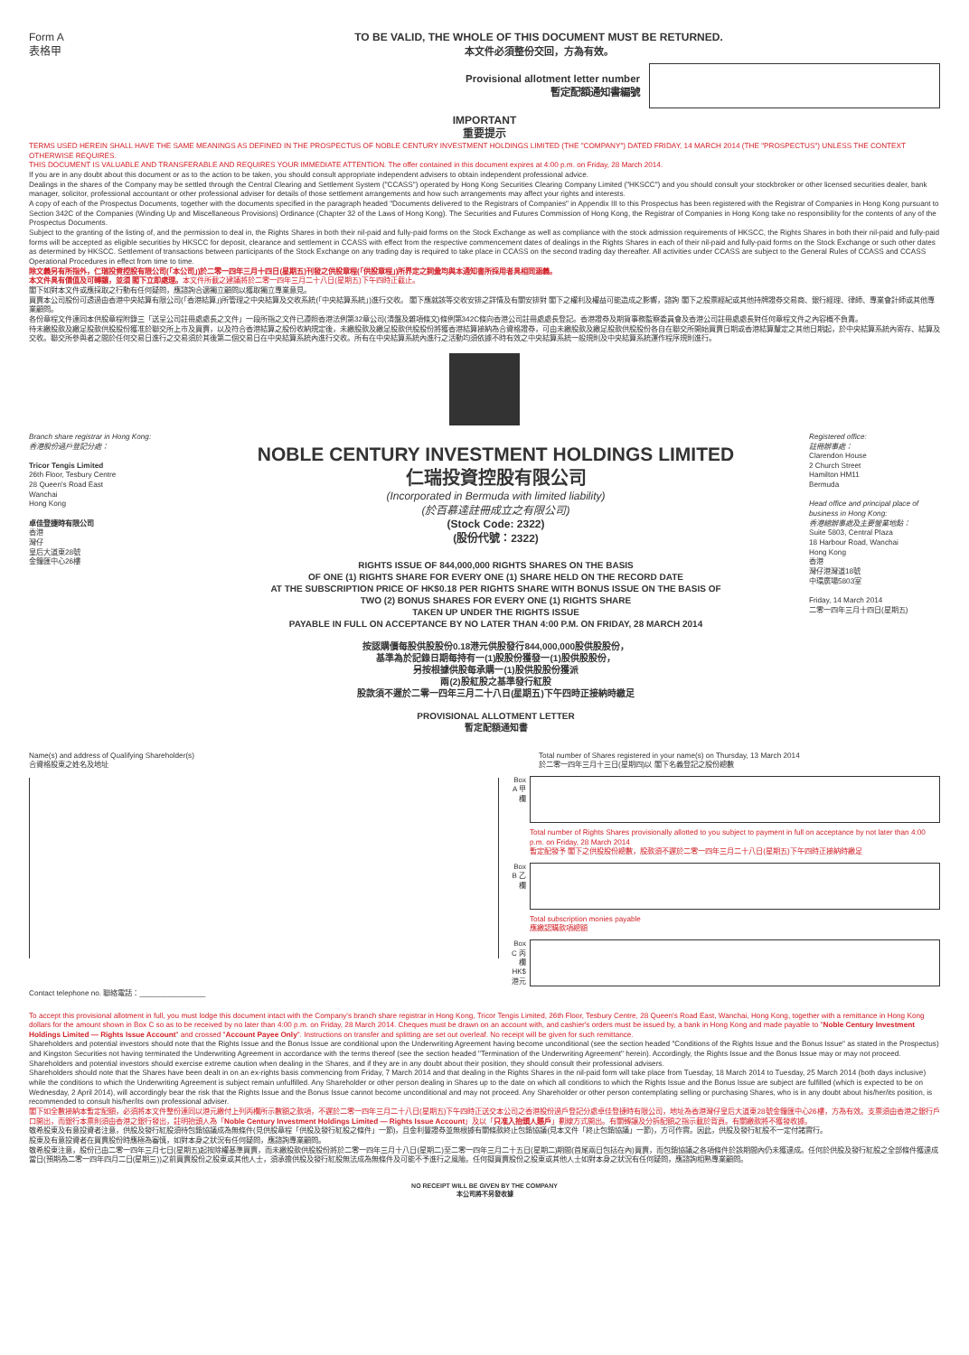Form A
表格甲
TO BE VALID, THE WHOLE OF THIS DOCUMENT MUST BE RETURNED.
本文件必須整份交回，方為有效。
Provisional allotment letter number
暫定配額通知書編號
IMPORTANT
重要提示
TERMS USED HEREIN SHALL HAVE THE SAME MEANINGS AS DEFINED IN THE PROSPECTUS OF NOBLE CENTURY INVESTMENT HOLDINGS LIMITED (THE "COMPANY") DATED FRIDAY, 14 MARCH 2014 (THE "PROSPECTUS") UNLESS THE CONTEXT OTHERWISE REQUIRES.
THIS DOCUMENT IS VALUABLE AND TRANSFERABLE AND REQUIRES YOUR IMMEDIATE ATTENTION. The offer contained in this document expires at 4:00 p.m. on Friday, 28 March 2014.
If you are in any doubt about this document or as to the action to be taken, you should consult appropriate independent advisers to obtain independent professional advice.
Dealings in the shares of the Company may be settled through the Central Clearing and Settlement System ("CCASS") operated by Hong Kong Securities Clearing Company Limited ("HKSCC") and you should consult your stockbroker or other licensed securities dealer, bank manager, solicitor, professional accountant or other professional adviser for details of those settlement arrangements and how such arrangements may affect your rights and interests.
A copy of each of the Prospectus Documents, together with the documents specified in the paragraph headed "Documents delivered to the Registrars of Companies" in Appendix III to this Prospectus has been registered with the Registrar of Companies in Hong Kong pursuant to Section 342C of the Companies (Winding Up and Miscellaneous Provisions) Ordinance (Chapter 32 of the Laws of Hong Kong). The Securities and Futures Commission of Hong Kong, the Registrar of Companies in Hong Kong take no responsibility for the contents of any of the Prospectus Documents.
Subject to the granting of the listing of, and the permission to deal in, the Rights Shares in both their nil-paid and fully-paid forms on the Stock Exchange as well as compliance with the stock admission requirements of HKSCC, the Rights Shares in both their nil-paid and fully-paid forms will be accepted as eligible securities by HKSCC for deposit, clearance and settlement in CCASS with effect from the respective commencement dates of dealings in the Rights Shares in each of their nil-paid and fully-paid forms on the Stock Exchange or such other dates as determined by HKSCC. Settlement of transactions between participants of the Stock Exchange on any trading day is required to take place in CCASS on the second trading day thereafter. All activities under CCASS are subject to the General Rules of CCASS and CCASS Operational Procedures in effect from time to time.
除文義另有所指外，仁瑞投資控股有限公司(「本公司」)於二零一四年三月十四日(星期五)刊發之供股章程(「供股章程」)所界定之詞彙均與本通知書所採用者具相同涵義。
本文件具有價值及可轉讓，並須 閣下立即處理。本文件所載之建議將於二零一四年三月二十八日(星期五)下午四時正截止。
閣下如對本文件或應採取之行動有任何疑問，應諮詢合適獨立顧問以獲取獨立專業意見。
買賣本公司股份可透過由香港中央結算有限公司(「香港結算」)所管理之中央結算及交收系統(「中央結算系統」)進行交收。 閣下應就該等交收安排之詳情及有關安排對 閣下之權利及權益可能造成之影響，諮詢 閣下之股票經紀或其他持牌證券交易商、銀行經理、律師、專業會計師或其他專業顧問。
各份章程文件連同本供股章程附錄三「送呈公司註冊處處長之文件」一段所指之文件已遵照香港法例第32章公司(清盤及雜項條文)條例第342C條向香港公司註冊處處長登記。香港證券及期貨事務監察委員會及香港公司註冊處處長對任何章程文件之內容概不負責。
待未繳股款及繳足股款供股股份獲准於聯交所上市及買賣，以及符合香港結算之股份收納規定後，未繳股款及繳足股款供股股份將獲香港結算接納為合資格證券，可由未繳股款及繳足股款供股股份各自在聯交所開始買賣日期或香港結算釐定之其他日期起，於中央結算系統內寄存、結算及交收。聯交所參與者之間於任何交易日進行之交易須於其後第二個交易日在中央結算系統內進行交收。所有在中央結算系統內進行之活動均須依據不時有效之中央結算系統一般規則及中央結算系統運作程序規則進行。
Branch share registrar in Hong Kong:
香港股份過戶登記分處：
Tricor Tengis Limited
26th Floor, Tesbury Centre
28 Queen's Road East
Wanchai
Hong Kong
卓佳登捷時有限公司
香港
灣仔
皇后大道東28號
金鐘匯中心26樓
NOBLE CENTURY INVESTMENT HOLDINGS LIMITED
仁瑞投資控股有限公司
(Incorporated in Bermuda with limited liability)
(於百慕達註冊成立之有限公司)
(Stock Code: 2322)
(股份代號：2322)
RIGHTS ISSUE OF 844,000,000 RIGHTS SHARES ON THE BASIS
OF ONE (1) RIGHTS SHARE FOR EVERY ONE (1) SHARE HELD ON THE RECORD DATE
AT THE SUBSCRIPTION PRICE OF HK$0.18 PER RIGHTS SHARE WITH BONUS ISSUE ON THE BASIS OF
TWO (2) BONUS SHARES FOR EVERY ONE (1) RIGHTS SHARE
TAKEN UP UNDER THE RIGHTS ISSUE
PAYABLE IN FULL ON ACCEPTANCE BY NO LATER THAN 4:00 P.M. ON FRIDAY, 28 MARCH 2014
按認購價每股供股股份0.18港元供股發行844,000,000股供股股份，
基準為於記錄日期每持有一(1)股股份獲發一(1)股供股股份，
另按根據供股每承購一(1)股供股股份獲派
兩(2)股紅股之基準發行紅股
股款須不遲於二零一四年三月二十八日(星期五)下午四時正接納時繳足
PROVISIONAL ALLOTMENT LETTER
暫定配額通知書
Registered office:
註冊辦事處：
Clarendon House
2 Church Street
Hamilton HM11
Bermuda
Head office and principal place of business in Hong Kong:
香港總辦事處及主要營業地點：
Suite 5803, Central Plaza
18 Harbour Road, Wanchai
Hong Kong
香港
灣仔港灣道18號
中環廣場5803室
Friday, 14 March 2014
二零一四年三月十四日(星期五)
Name(s) and address of Qualifying Shareholder(s)
合資格股東之姓名及地址
Contact telephone no. 聯絡電話：________________
Total number of Shares registered in your name(s) on Thursday, 13 March 2014
於二零一四年三月十三日(星期四)以 閣下名義登記之股份總數
Box A 甲欄
Total number of Rights Shares provisionally allotted to you subject to payment in full on acceptance by not later than 4:00 p.m. on Friday, 28 March 2014
暫定配發予 閣下之供股股份總數，股款須不遲於二零一四年三月二十八日(星期五)下午四時正接納時繳足
Box B 乙欄
Total subscription monies payable
應繳認購款項總額
Box C 丙欄 HK$ 港元
To accept this provisional allotment in full, you must lodge this document intact with the Company's branch share registrar in Hong Kong, Tricor Tengis Limited, 26th Floor, Tesbury Centre, 28 Queen's Road East, Wanchai, Hong Kong, together with a remittance in Hong Kong dollars for the amount shown in Box C so as to be received by no later than 4:00 p.m. on Friday, 28 March 2014. Cheques must be drawn on an account with, and cashier's orders must be issued by, a bank in Hong Kong and made payable to "Noble Century Investment Holdings Limited — Rights Issue Account" and crossed "Account Payee Only". Instructions on transfer and splitting are set out overleaf. No receipt will be given for such remittance.
Shareholders and potential investors should note that the Rights Issue and the Bonus Issue are conditional upon the Underwriting Agreement having become unconditional (see the section headed "Conditions of the Rights Issue and the Bonus Issue" as stated in the Prospectus) and Kingston Securities not having terminated the Underwriting Agreement in accordance with the terms thereof (see the section headed "Termination of the Underwriting Agreement" herein). Accordingly, the Rights Issue and the Bonus Issue may or may not proceed.
Shareholders and potential investors should exercise extreme caution when dealing in the Shares, and if they are in any doubt about their position, they should consult their professional advisers.
Shareholders should note that the Shares have been dealt in on an ex-rights basis commencing from Friday, 7 March 2014 and that dealing in the Rights Shares in the nil-paid form will take place from Tuesday, 18 March 2014 to Tuesday, 25 March 2014 (both days inclusive) while the conditions to which the Underwriting Agreement is subject remain unfulfilled. Any Shareholder or other person dealing in Shares up to the date on which all conditions to which the Rights Issue and the Bonus Issue are subject are fulfilled (which is expected to be on Wednesday, 2 April 2014), will accordingly bear the risk that the Rights Issue and the Bonus Issue cannot become unconditional and may not proceed. Any Shareholder or other person contemplating selling or purchasing Shares, who is in any doubt about his/her/its position, is recommended to consult his/her/its own professional adviser.
閣下如全數接納本暫定配額，必須將本文件整份連同以港元繳付上列丙欄所示數額之款項，不遲於二零一四年三月二十八日(星期五)下午四時正送交本公司之香港股份過戶登記分處卓佳登捷時有限公司，地址為香港灣仔皇后大道東28號金鐘匯中心26樓，方為有效。支票須由香港之銀行戶口開出，而銀行本票則須由香港之銀行發出，註明抬頭人為「Noble Century Investment Holdings Limited — Rights Issue Account」及以「只准入抬頭人賬戶」劃線方式開出。有關轉讓及分拆配額之指示載於背頁。有關繳款將不獲發收據。
敬希股東及有意投資者注意，供股及發行紅股須待包銷協議成為無條件(見供股章程「供股及發行紅股之條件」一節)，且金利豐證券並無根據有關條款終止包銷協議(見本文件「終止包銷協議」一節)，方可作實。因此，供股及發行紅股不一定付諸實行。
股東及有意投資者在買賣股份時應極為審慎，如對本身之狀況有任何疑問，應諮詢專業顧問。
敬希股東注意，股份已由二零一四年三月七日(星期五)起按除權基準買賣，而未繳股款供股股份將於二零一四年三月十八日(星期二)至二零一四年三月二十五日(星期二)期間(首尾兩日包括在內)買賣，而包銷協議之各項條件於該期間內仍未獲達成。任何於供股及發行紅股之全部條件獲達成當日(預期為二零一四年四月二日(星期三))之前買賣股份之股東或其他人士，須承擔供股及發行紅股無法成為無條件及可能不予進行之風險。任何擬買賣股份之股東或其他人士如對本身之狀況有任何疑問，應諮詢相熟專業顧問。
NO RECEIPT WILL BE GIVEN BY THE COMPANY
本公司將不另發收據